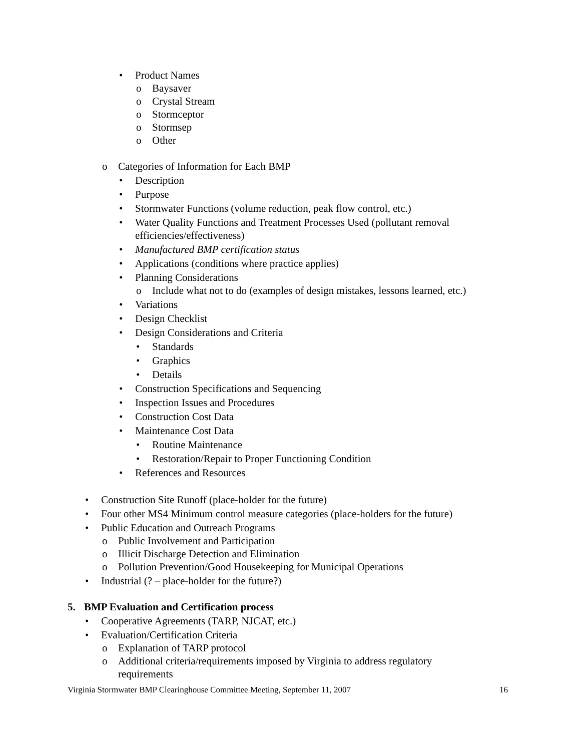• Product Names
o Baysaver
o Crystal Stream
o Stormceptor
o Stormsep
o Other
o Categories of Information for Each BMP
• Description
• Purpose
• Stormwater Functions (volume reduction, peak flow control, etc.)
• Water Quality Functions and Treatment Processes Used (pollutant removal efficiencies/effectiveness)
• Manufactured BMP certification status
• Applications (conditions where practice applies)
• Planning Considerations
o Include what not to do (examples of design mistakes, lessons learned, etc.)
• Variations
• Design Checklist
• Design Considerations and Criteria
• Standards
• Graphics
• Details
• Construction Specifications and Sequencing
• Inspection Issues and Procedures
• Construction Cost Data
• Maintenance Cost Data
• Routine Maintenance
• Restoration/Repair to Proper Functioning Condition
• References and Resources
• Construction Site Runoff (place-holder for the future)
• Four other MS4 Minimum control measure categories (place-holders for the future)
• Public Education and Outreach Programs
o Public Involvement and Participation
o Illicit Discharge Detection and Elimination
o Pollution Prevention/Good Housekeeping for Municipal Operations
• Industrial (? – place-holder for the future?)
5. BMP Evaluation and Certification process
• Cooperative Agreements (TARP, NJCAT, etc.)
• Evaluation/Certification Criteria
o Explanation of TARP protocol
o Additional criteria/requirements imposed by Virginia to address regulatory requirements
Virginia Stormwater BMP Clearinghouse Committee Meeting, September 11, 2007 16